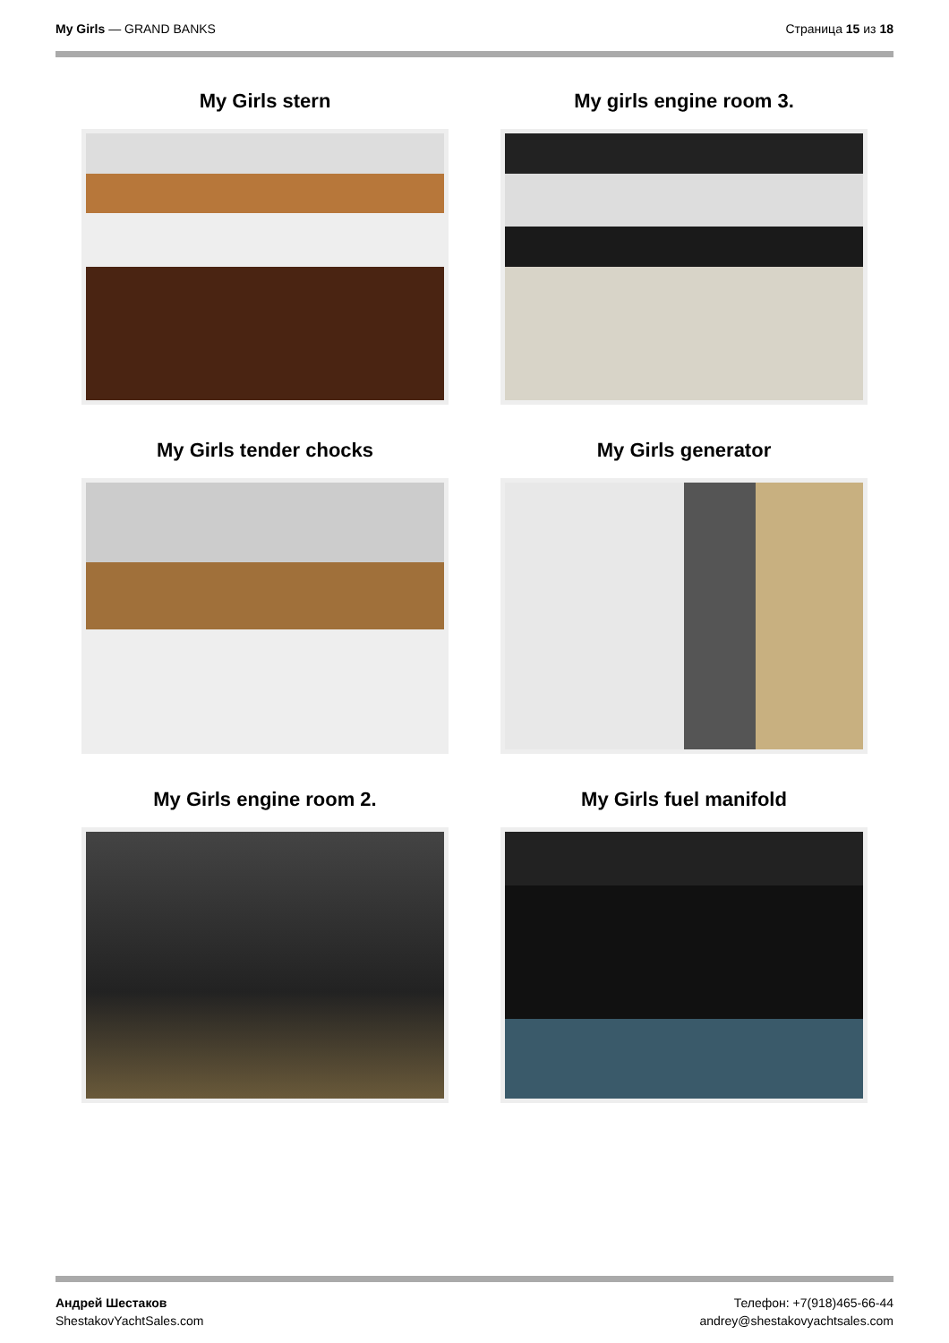My Girls — GRAND BANKS Страница 15 из 18
My Girls stern
My girls engine room 3.
My Girls tender chocks
My Girls generator
My Girls engine room 2.
My Girls fuel manifold
Андрей Шестаков
ShestakovYachtSales.com
Телефон: +7(918)465-66-44
andrey@shestakovyachtsales.com